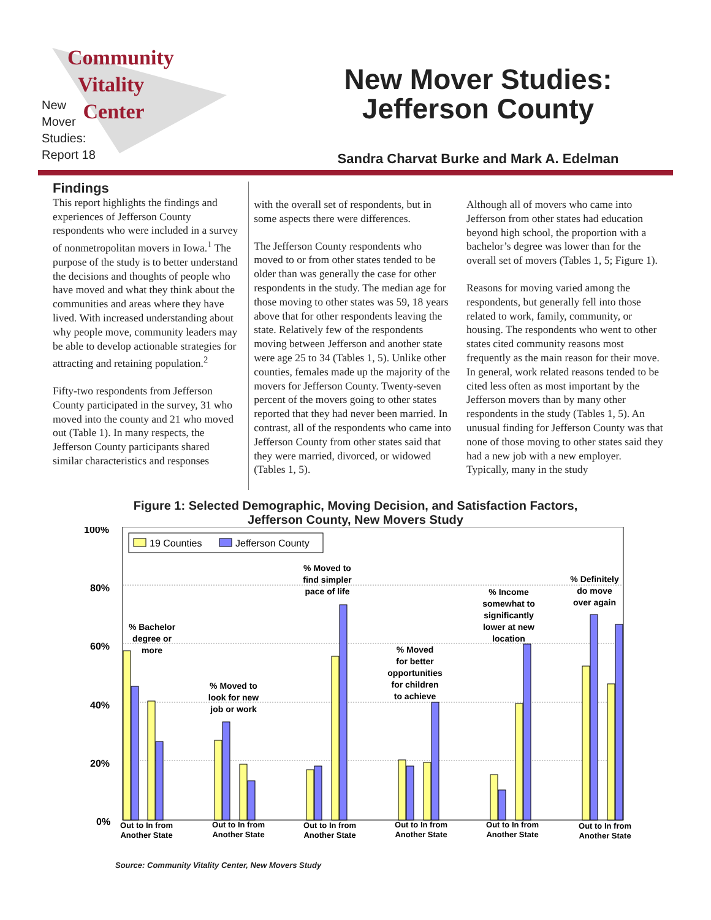Community
Vitality
Center
New
Mover
Studies:
Report 18
New Mover Studies:
Jefferson County
Sandra Charvat Burke and Mark A. Edelman
Findings
This report highlights the findings and experiences of Jefferson County respondents who were included in a survey of nonmetropolitan movers in Iowa.<sup>1</sup> The purpose of the study is to better understand the decisions and thoughts of people who have moved and what they think about the communities and areas where they have lived. With increased understanding about why people move, community leaders may be able to develop actionable strategies for attracting and retaining population.<sup>2</sup>
Fifty-two respondents from Jefferson County participated in the survey, 31 who moved into the county and 21 who moved out (Table 1). In many respects, the Jefferson County participants shared similar characteristics and responses
with the overall set of respondents, but in some aspects there were differences.
The Jefferson County respondents who moved to or from other states tended to be older than was generally the case for other respondents in the study. The median age for those moving to other states was 59, 18 years above that for other respondents leaving the state. Relatively few of the respondents moving between Jefferson and another state were age 25 to 34 (Tables 1, 5). Unlike other counties, females made up the majority of the movers for Jefferson County. Twenty-seven percent of the movers going to other states reported that they had never been married. In contrast, all of the respondents who came into Jefferson County from other states said that they were married, divorced, or widowed (Tables 1, 5).
Although all of movers who came into Jefferson from other states had education beyond high school, the proportion with a bachelor’s degree was lower than for the overall set of movers (Tables 1, 5; Figure 1).
Reasons for moving varied among the respondents, but generally fell into those related to work, family, community, or housing. The respondents who went to other states cited community reasons most frequently as the main reason for their move. In general, work related reasons tended to be cited less often as most important by the Jefferson movers than by many other respondents in the study (Tables 1, 5). An unusual finding for Jefferson County was that none of those moving to other states said they had a new job with a new employer. Typically, many in the study
Figure 1: Selected Demographic, Moving Decision, and Satisfaction Factors,
Jefferson County, New Movers Study
100%
80%
60%
40%
20%
0%
19 Counties
Jefferson County
% Bachelor
degree or
more
% Moved to
look for new
job or work
% Moved to
find simpler
pace of life
% Moved
for better
opportunities
for children
to achieve
% Income
somewhat to
significantly
lower at new
location
% Definitely
do move
over again
Out to In from
Another State
Out to In from
Another State
Out to In from
Another State
Out to In from
Another State
Out to In from
Another State
Out to In from
Another State
Source: Community Vitality Center, New Movers Study